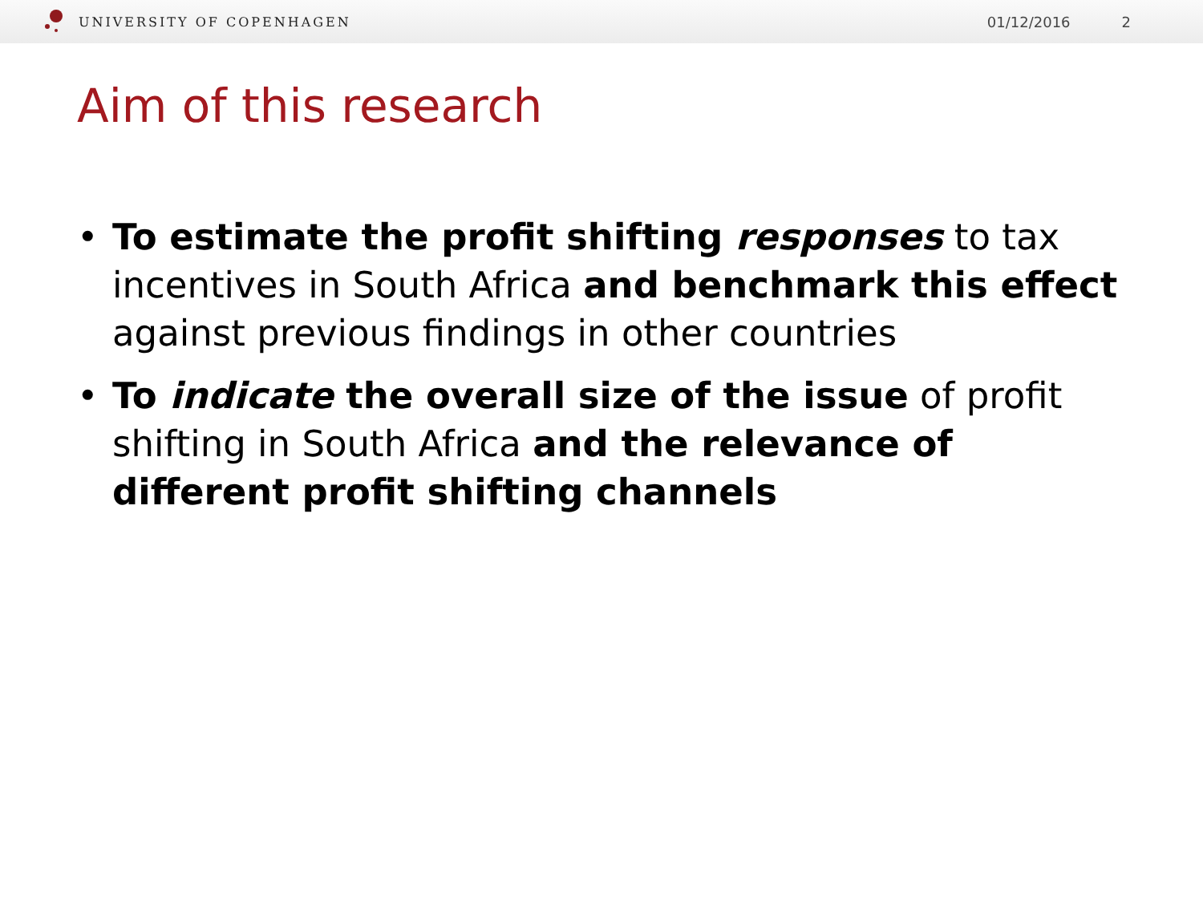UNIVERSITY OF COPENHAGEN 01/12/2016 2
Aim of this research
• To estimate the profit shifting responses to tax incentives in South Africa and benchmark this effect against previous findings in other countries
• To indicate the overall size of the issue of profit shifting in South Africa and the relevance of different profit shifting channels